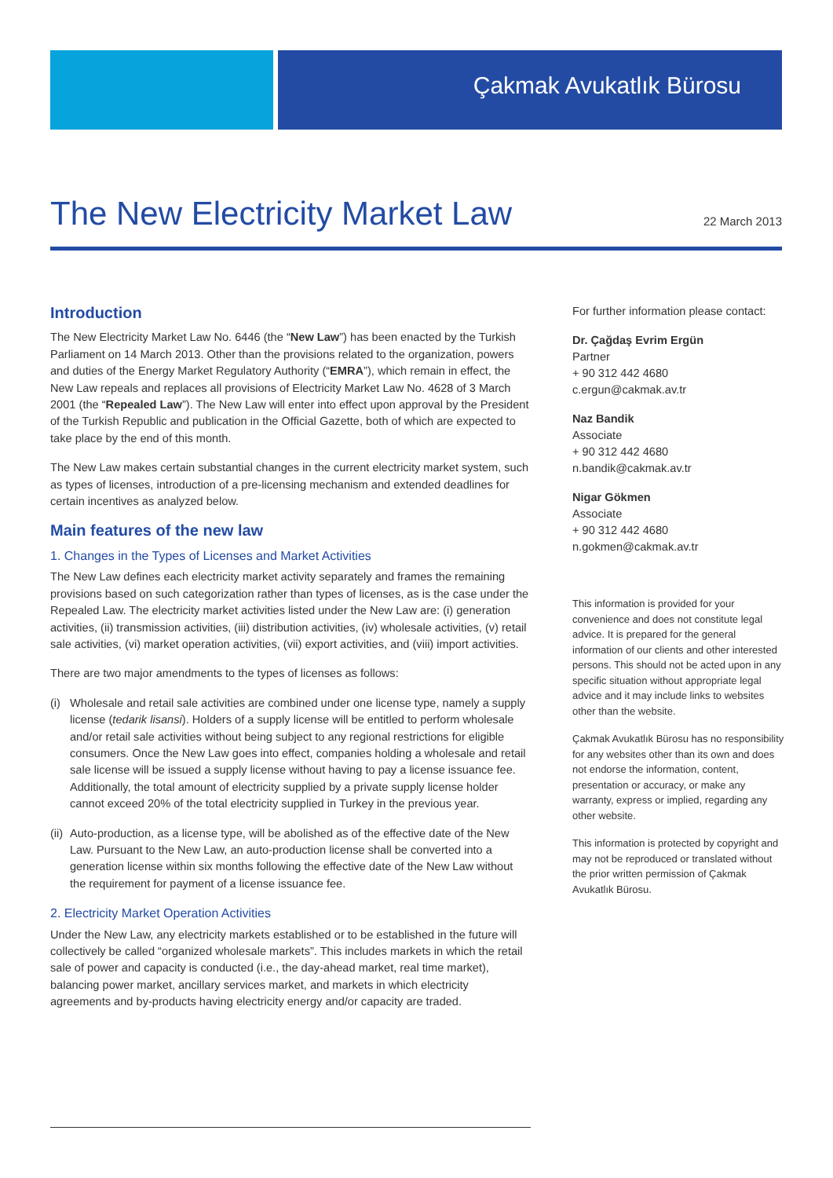Çakmak Avukatlık Bürosu
The New Electricity Market Law
22 March 2013
Introduction
The New Electricity Market Law No. 6446 (the “New Law”) has been enacted by the Turkish Parliament on 14 March 2013. Other than the provisions related to the organization, powers and duties of the Energy Market Regulatory Authority (“EMRA”), which remain in effect, the New Law repeals and replaces all provisions of Electricity Market Law No. 4628 of 3 March 2001 (the “Repealed Law”). The New Law will enter into effect upon approval by the President of the Turkish Republic and publication in the Official Gazette, both of which are expected to take place by the end of this month.
The New Law makes certain substantial changes in the current electricity market system, such as types of licenses, introduction of a pre-licensing mechanism and extended deadlines for certain incentives as analyzed below.
Main features of the new law
1. Changes in the Types of Licenses and Market Activities
The New Law defines each electricity market activity separately and frames the remaining provisions based on such categorization rather than types of licenses, as is the case under the Repealed Law. The electricity market activities listed under the New Law are: (i) generation activities, (ii) transmission activities, (iii) distribution activities, (iv) wholesale activities, (v) retail sale activities, (vi) market operation activities, (vii) export activities, and (viii) import activities.
There are two major amendments to the types of licenses as follows:
(i) Wholesale and retail sale activities are combined under one license type, namely a supply license (tedarik lisansi). Holders of a supply license will be entitled to perform wholesale and/or retail sale activities without being subject to any regional restrictions for eligible consumers. Once the New Law goes into effect, companies holding a wholesale and retail sale license will be issued a supply license without having to pay a license issuance fee. Additionally, the total amount of electricity supplied by a private supply license holder cannot exceed 20% of the total electricity supplied in Turkey in the previous year.
(ii) Auto-production, as a license type, will be abolished as of the effective date of the New Law. Pursuant to the New Law, an auto-production license shall be converted into a generation license within six months following the effective date of the New Law without the requirement for payment of a license issuance fee.
2. Electricity Market Operation Activities
Under the New Law, any electricity markets established or to be established in the future will collectively be called “organized wholesale markets”. This includes markets in which the retail sale of power and capacity is conducted (i.e., the day-ahead market, real time market), balancing power market, ancillary services market, and markets in which electricity agreements and by-products having electricity energy and/or capacity are traded.
For further information please contact:
Dr. Çağdaş Evrim Ergün
Partner
+ 90 312 442 4680
c.ergun@cakmak.av.tr
Naz Bandik
Associate
+ 90 312 442 4680
n.bandik@cakmak.av.tr
Nigar Gökmen
Associate
+ 90 312 442 4680
n.gokmen@cakmak.av.tr
This information is provided for your convenience and does not constitute legal advice. It is prepared for the general information of our clients and other interested persons. This should not be acted upon in any specific situation without appropriate legal advice and it may include links to websites other than the website.
Çakmak Avukatlık Bürosu has no responsibility for any websites other than its own and does not endorse the information, content, presentation or accuracy, or make any warranty, express or implied, regarding any other website.
This information is protected by copyright and may not be reproduced or translated without the prior written permission of Çakmak Avukatlık Bürosu.